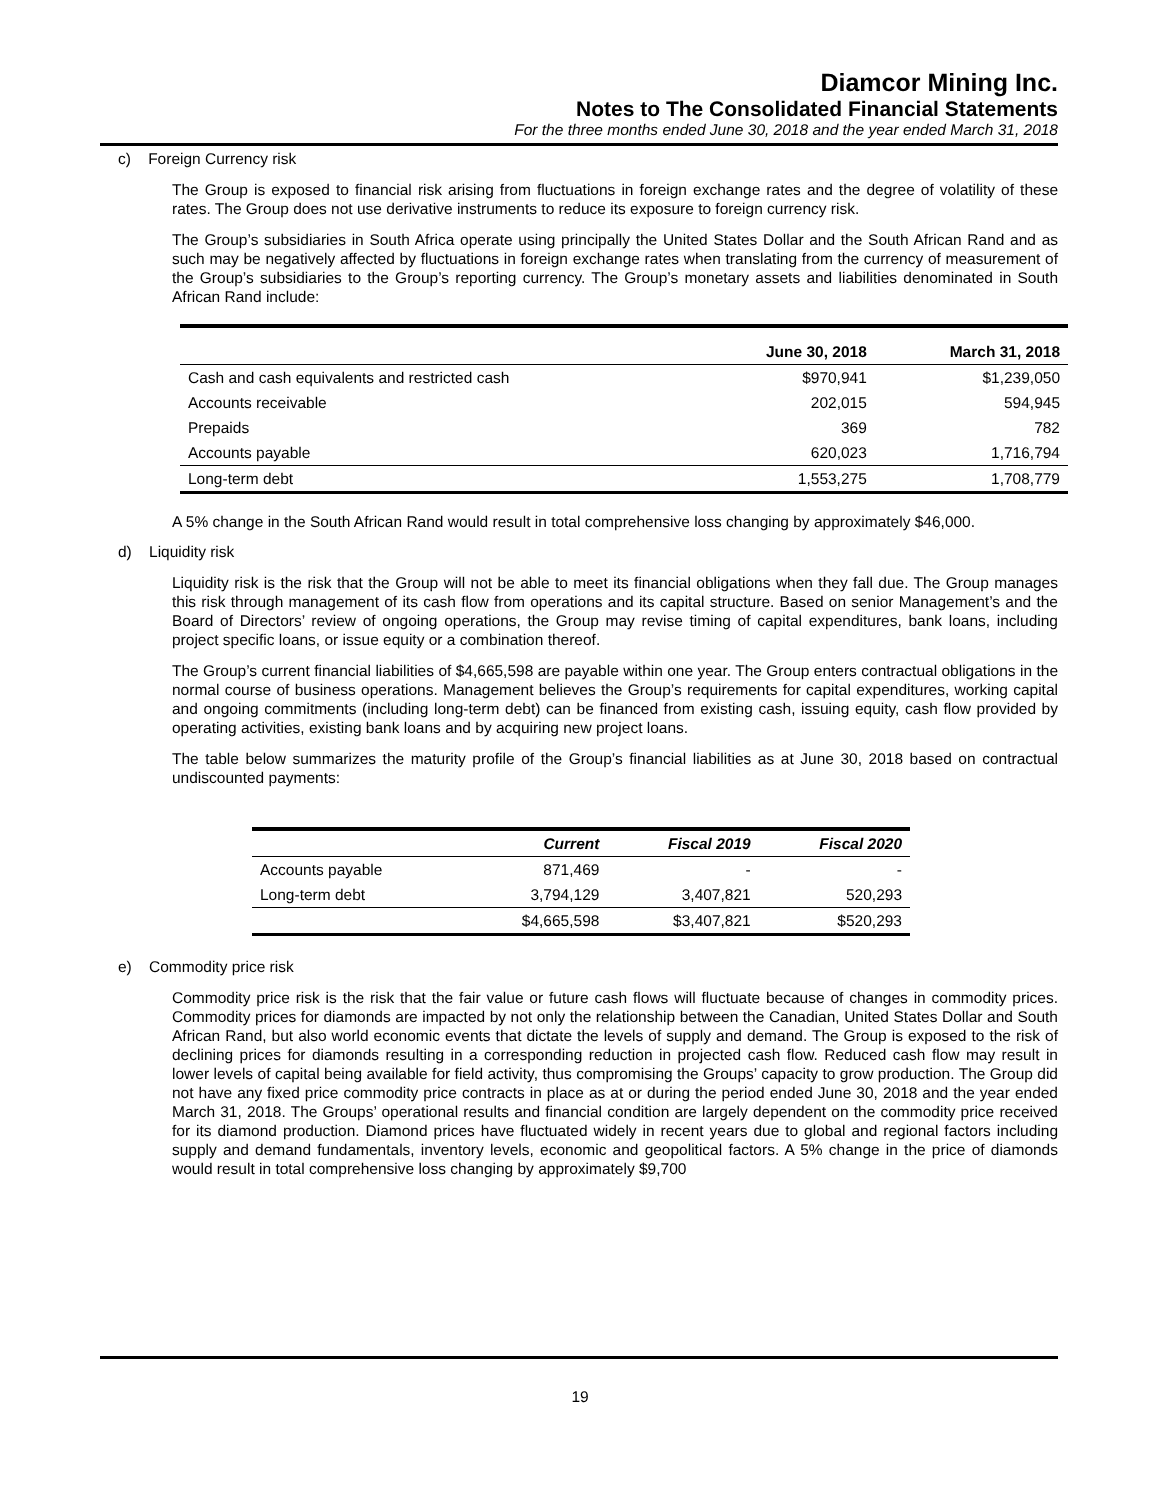Diamcor Mining Inc.
Notes to The Consolidated Financial Statements
For the three months ended June 30, 2018 and the year ended March 31, 2018
c) Foreign Currency risk
The Group is exposed to financial risk arising from fluctuations in foreign exchange rates and the degree of volatility of these rates. The Group does not use derivative instruments to reduce its exposure to foreign currency risk.
The Group’s subsidiaries in South Africa operate using principally the United States Dollar and the South African Rand and as such may be negatively affected by fluctuations in foreign exchange rates when translating from the currency of measurement of the Group’s subsidiaries to the Group’s reporting currency. The Group’s monetary assets and liabilities denominated in South African Rand include:
| | June 30, 2018 | March 31, 2018 |
| --- | --- | --- |
| Cash and cash equivalents and restricted cash | $970,941 | $1,239,050 |
| Accounts receivable | 202,015 | 594,945 |
| Prepaids | 369 | 782 |
| Accounts payable | 620,023 | 1,716,794 |
| Long-term debt | 1,553,275 | 1,708,779 |
A 5% change in the South African Rand would result in total comprehensive loss changing by approximately $46,000.
d) Liquidity risk
Liquidity risk is the risk that the Group will not be able to meet its financial obligations when they fall due. The Group manages this risk through management of its cash flow from operations and its capital structure. Based on senior Management’s and the Board of Directors’ review of ongoing operations, the Group may revise timing of capital expenditures, bank loans, including project specific loans, or issue equity or a combination thereof.
The Group’s current financial liabilities of $4,665,598 are payable within one year. The Group enters contractual obligations in the normal course of business operations. Management believes the Group’s requirements for capital expenditures, working capital and ongoing commitments (including long-term debt) can be financed from existing cash, issuing equity, cash flow provided by operating activities, existing bank loans and by acquiring new project loans.
The table below summarizes the maturity profile of the Group’s financial liabilities as at June 30, 2018 based on contractual undiscounted payments:
| | Current | Fiscal 2019 | Fiscal 2020 |
| --- | --- | --- | --- |
| Accounts payable | 871,469 | - | - |
| Long-term debt | 3,794,129 | 3,407,821 | 520,293 |
| | $4,665,598 | $3,407,821 | $520,293 |
e) Commodity price risk
Commodity price risk is the risk that the fair value or future cash flows will fluctuate because of changes in commodity prices. Commodity prices for diamonds are impacted by not only the relationship between the Canadian, United States Dollar and South African Rand, but also world economic events that dictate the levels of supply and demand. The Group is exposed to the risk of declining prices for diamonds resulting in a corresponding reduction in projected cash flow. Reduced cash flow may result in lower levels of capital being available for field activity, thus compromising the Groups’ capacity to grow production. The Group did not have any fixed price commodity price contracts in place as at or during the period ended June 30, 2018 and the year ended March 31, 2018. The Groups’ operational results and financial condition are largely dependent on the commodity price received for its diamond production. Diamond prices have fluctuated widely in recent years due to global and regional factors including supply and demand fundamentals, inventory levels, economic and geopolitical factors. A 5% change in the price of diamonds would result in total comprehensive loss changing by approximately $9,700
19